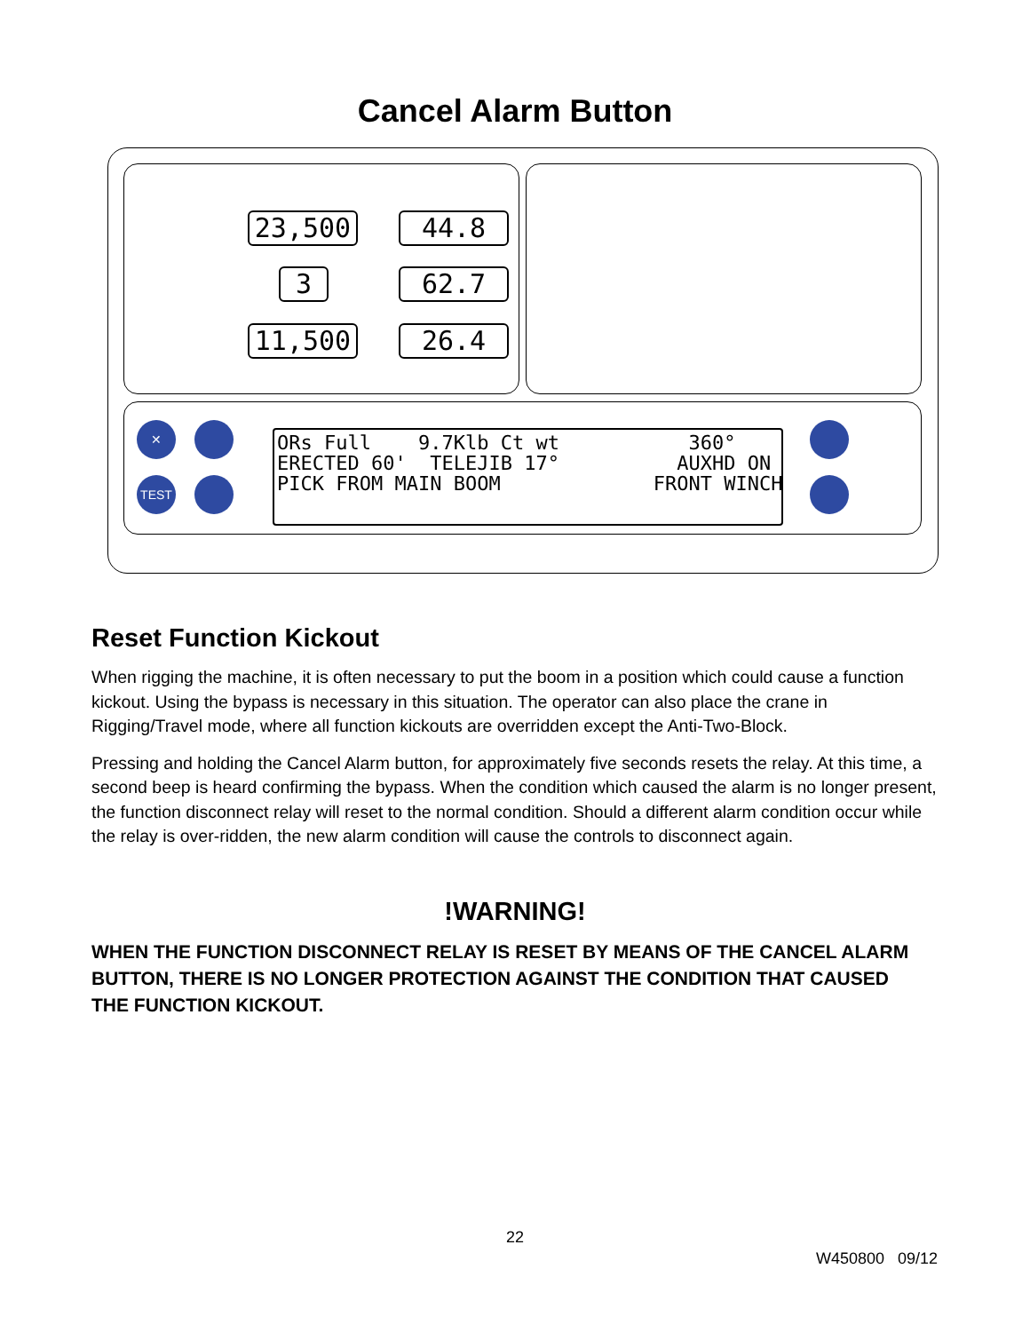Cancel Alarm Button
23,500 44.8
3 62.7
11,500 26.4
✕
TEST
ORs Full 9.7Klb Ct wt 360° ERECTED 60' TELEJIB 17° AUXHD ON PICK FROM MAIN BOOM FRONT WINCH
Reset Function Kickout
When rigging the machine, it is often necessary to put the boom in a position which could cause a function kickout. Using the bypass is necessary in this situation. The operator can also place the crane in Rigging/Travel mode, where all function kickouts are overridden except the Anti-Two-Block.
Pressing and holding the Cancel Alarm button, for approximately five seconds resets the relay. At this time, a second beep is heard confirming the bypass. When the condition which caused the alarm is no longer present, the function disconnect relay will reset to the normal condition. Should a different alarm condition occur while the relay is over-ridden, the new alarm condition will cause the controls to disconnect again.
!WARNING!
WHEN THE FUNCTION DISCONNECT RELAY IS RESET BY MEANS OF THE CANCEL ALARM BUTTON, THERE IS NO LONGER PROTECTION AGAINST THE CONDITION THAT CAUSED THE FUNCTION KICKOUT.
22
W450800 09/12